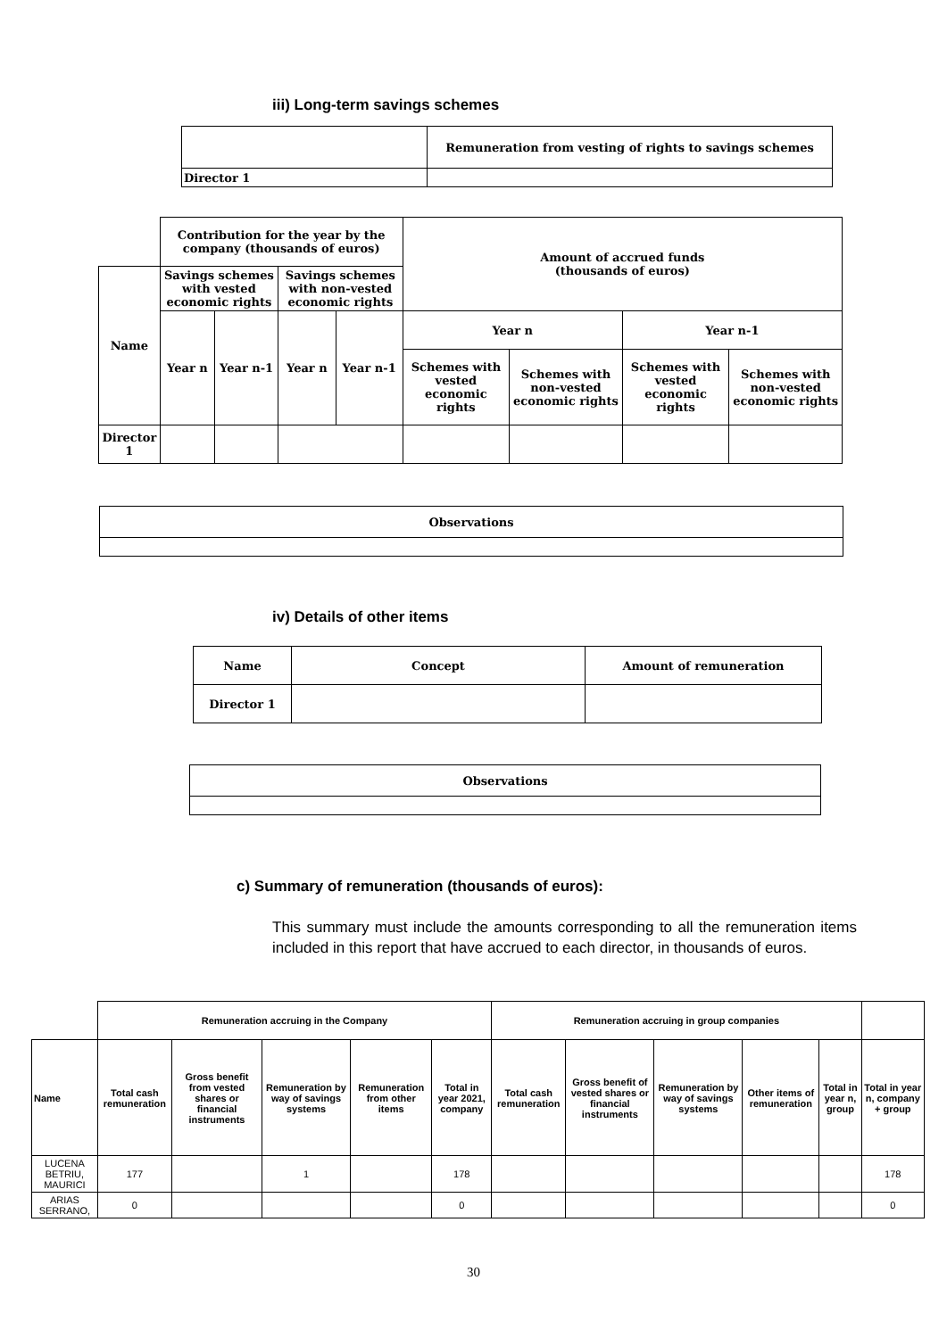iii) Long-term savings schemes
| | Remuneration from vesting of rights to savings schemes |
| Director 1 | |
| | Contribution for the year by the company (thousands of euros) | | | | Amount of accrued funds (thousands of euros) | | | |
| Name | Savings schemes with vested economic rights | | Savings schemes with non-vested economic rights | | | | | |
| | Year n | Year n-1 | Year n | Year n-1 | Year n | | Year n-1 | |
| | | | | | Schemes with vested economic rights | Schemes with non-vested economic rights | Schemes with vested economic rights | Schemes with non-vested economic rights |
| Director 1 | | | | | | | | |
| Observations |
iv) Details of other items
| Name | Concept | Amount of remuneration |
| Director 1 | | |
| Observations |
c) Summary of remuneration (thousands of euros):
This summary must include the amounts corresponding to all the remuneration items included in this report that have accrued to each director, in thousands of euros.
| | Remuneration accruing in the Company | | | | | Remuneration accruing in group companies | | | | | |
| Name | Total cash remuneration | Gross benefit from vested shares or financial instruments | Remuneration by way of savings systems | Remuneration from other items | Total in year 2021, company | Total cash remuneration | Gross benefit of vested shares or financial instruments | Remuneration by way of savings systems | Other items of remuneration | Total in year n, group | Total in year n, company + group |
| LUCENA BETRIU, MAURICI | 177 | | 1 | | 178 | | | | | | 178 |
| ARIAS SERRANO, | 0 | | | | 0 | | | | | | 0 |
30